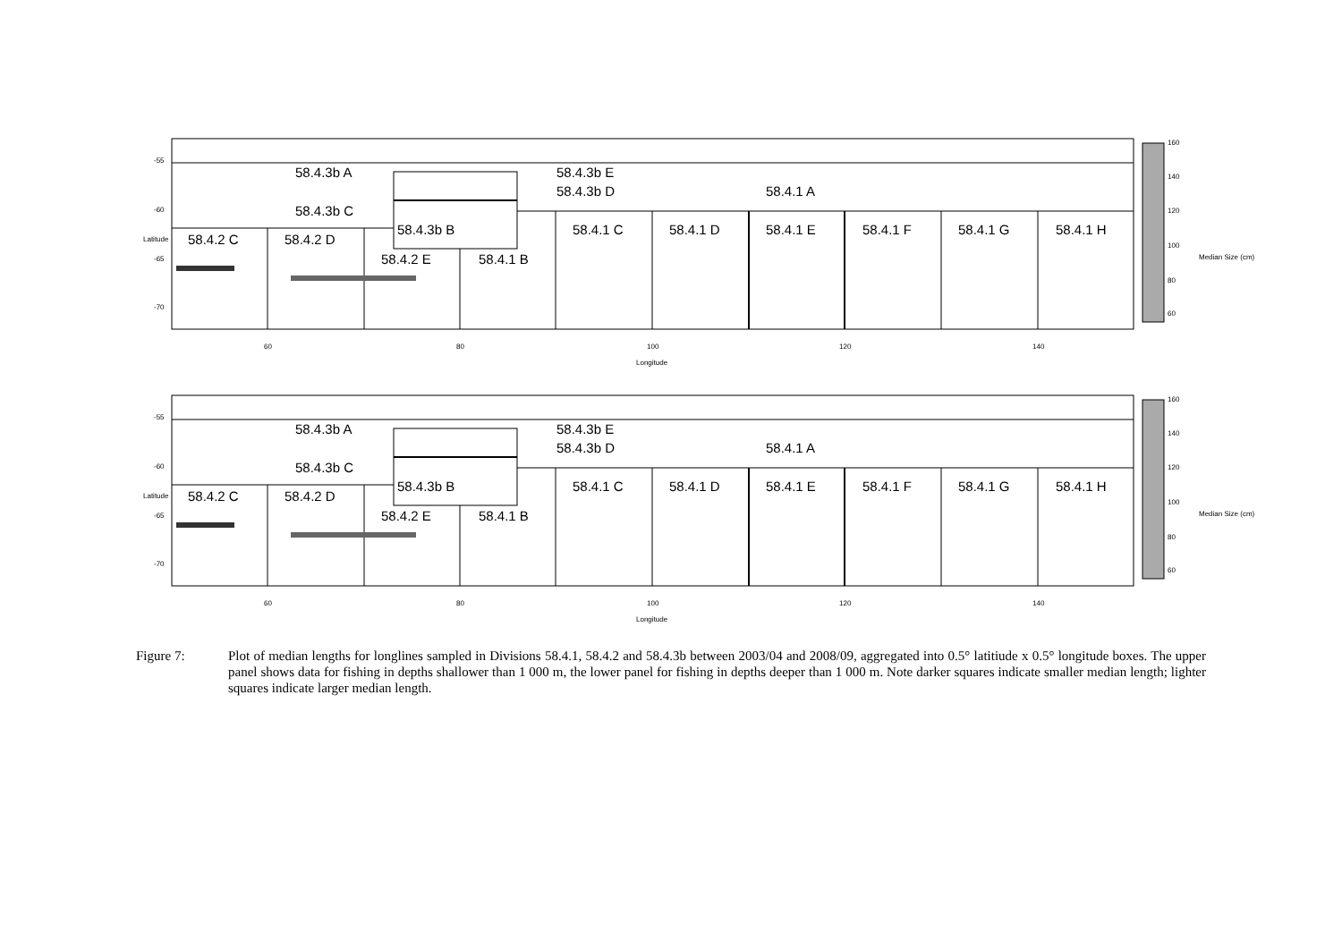58.4.3b A
58.4.3b E
58.4.3b D
58.4.1 A
58.4.3b C
58.4.3b B
58.4.1 C
58.4.1 D
58.4.1 E
58.4.1 F
58.4.1 G
58.4.1 H
58.4.2 C
58.4.2 D
58.4.2 E
58.4.1 B
60
80
100
120
140
Longitude
Latitude
160
140
120
100
80
60
Median Size (cm)
-55
-60
-65
-70
Figure 7: Plot of median lengths for longlines sampled in Divisions 58.4.1, 58.4.2 and 58.4.3b between 2003/04 and 2008/09, aggregated into 0.5° latitiude x 0.5° longitude boxes. The upper panel shows data for fishing in depths shallower than 1 000 m, the lower panel for fishing in depths deeper than 1 000 m. Note darker squares indicate smaller median length; lighter squares indicate larger median length.